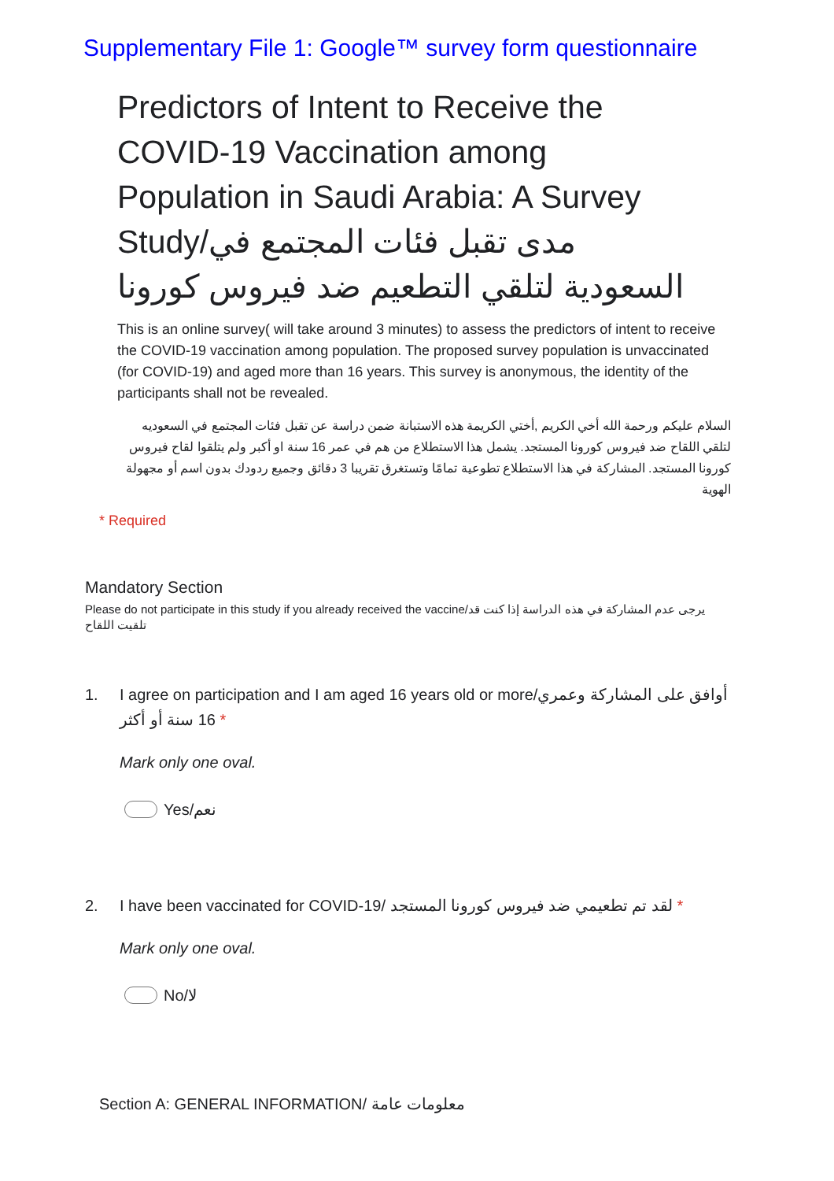Supplementary File 1: Google™ survey form questionnaire
Predictors of Intent to Receive the COVID-19 Vaccination among Population in Saudi Arabia: A Survey Study/مدى تقبل فئات المجتمع في السعودية لتلقي التطعيم ضد فيروس كورونا
This is an online survey( will take around 3 minutes) to assess the predictors of intent to receive the COVID-19 vaccination among population. The proposed survey population is unvaccinated (for COVID-19) and aged more than 16 years. This survey is anonymous, the identity of the participants shall not be revealed.
السلام عليكم ورحمة الله أخي الكريم ,أختي الكريمة هذه الاستبانة ضمن دراسة عن تقبل فئات المجتمع في السعوديه لتلقي اللقاح ضد فيروس كورونا المستجد. يشمل هذا الاستطلاع من هم في عمر 16 سنة او أكبر ولم يتلقوا لقاح فيروس كورونا المستجد. المشاركة في هذا الاستطلاع تطوعية تمامًا وتستغرق تقريبا 3 دقائق وجميع ردودك بدون اسم أو مجهولة الهوية
* Required
Mandatory Section
Please do not participate in this study if you already received the vaccine/يرجى عدم المشاركة في هذه الدراسة إذا كنت قد تلقيت اللقاح
1. I agree on participation and I am aged 16 years old or more/أوافق على المشاركة وعمري 16 سنة أو أكثر *
Mark only one oval.
Yes/نعم
2. I have been vaccinated for COVID-19/ لقد تم تطعيمي ضد فيروس كورونا المستجد *
Mark only one oval.
No/لا
Section A: GENERAL INFORMATION/ معلومات عامة